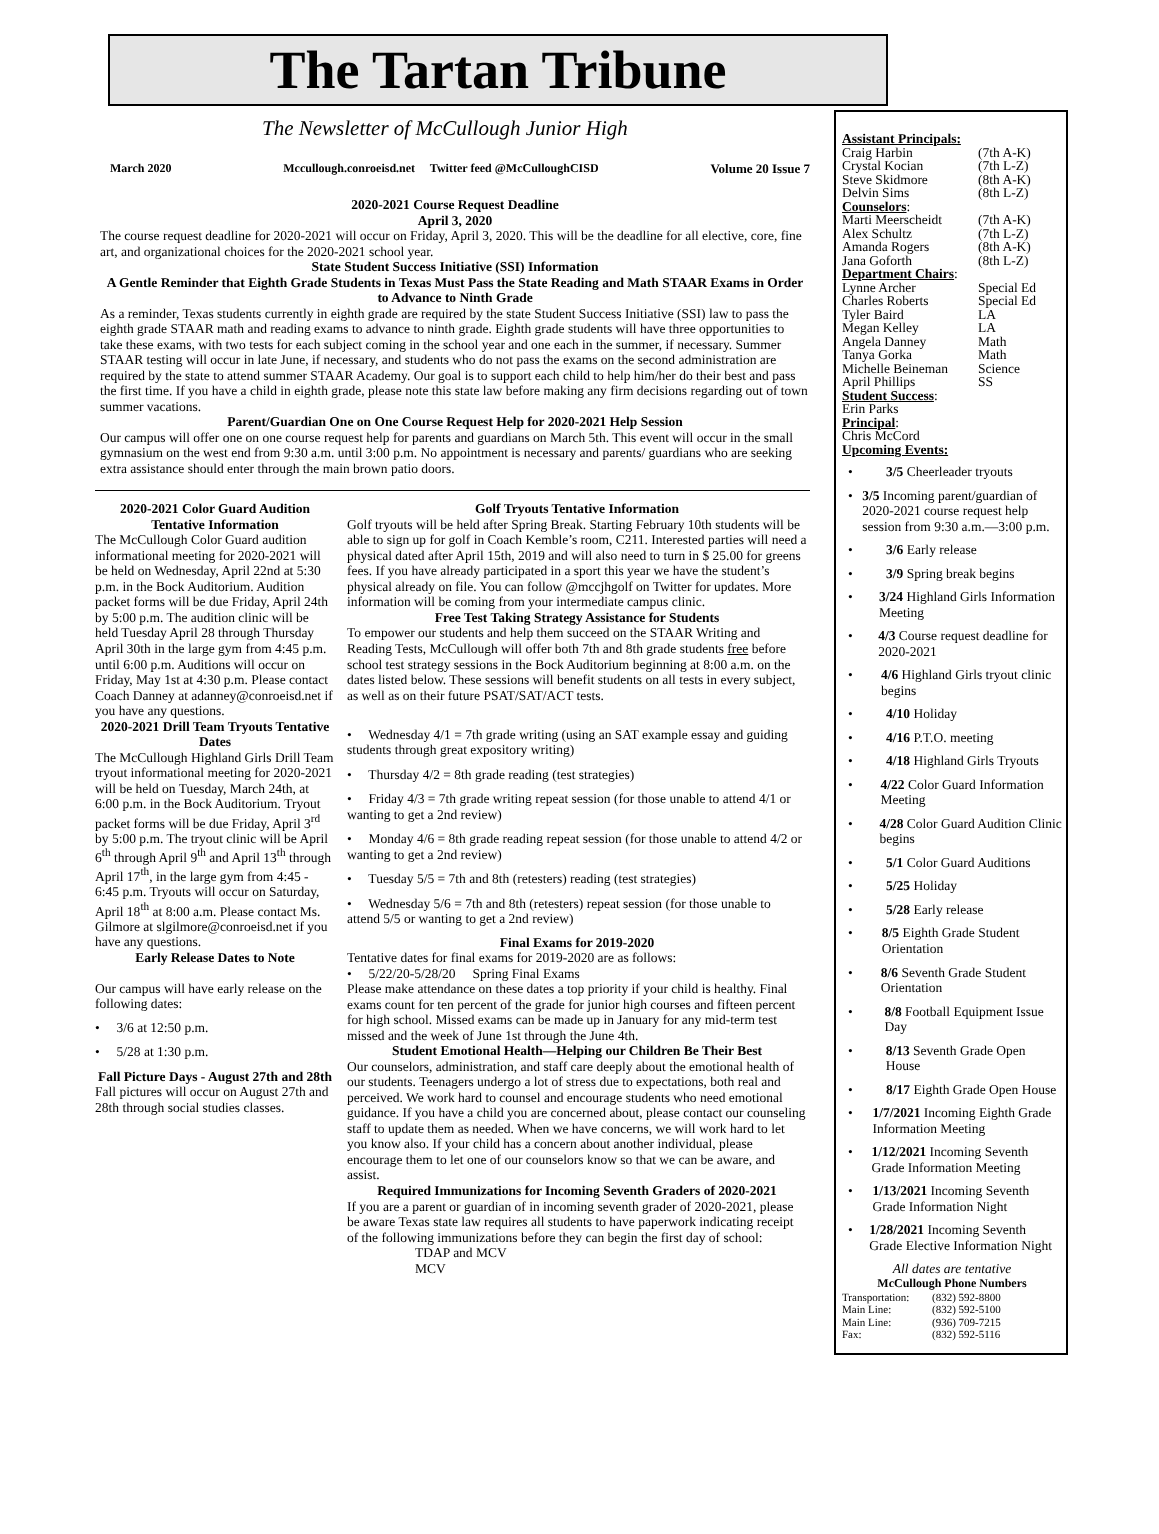The Tartan Tribune
The Newsletter of McCullough Junior High
March 2020 Mccullough.conroeisd.net Twitter feed @McCulloughCISD Volume 20 Issue 7
2020-2021 Course Request Deadline
April 3, 2020
The course request deadline for 2020-2021 will occur on Friday, April 3, 2020. This will be the deadline for all elective, core, fine art, and organizational choices for the 2020-2021 school year.
State Student Success Initiative (SSI) Information
A Gentle Reminder that Eighth Grade Students in Texas Must Pass the State Reading and Math STAAR Exams in Order to Advance to Ninth Grade
As a reminder, Texas students currently in eighth grade are required by the state Student Success Initiative (SSI) law to pass the eighth grade STAAR math and reading exams to advance to ninth grade. Eighth grade students will have three opportunities to take these exams, with two tests for each subject coming in the school year and one each in the summer, if necessary. Summer STAAR testing will occur in late June, if necessary, and students who do not pass the exams on the second administration are required by the state to attend summer STAAR Academy. Our goal is to support each child to help him/her do their best and pass the first time. If you have a child in eighth grade, please note this state law before making any firm decisions regarding out of town summer vacations.
Parent/Guardian One on One Course Request Help for 2020-2021 Help Session
Our campus will offer one on one course request help for parents and guardians on March 5th. This event will occur in the small gymnasium on the west end from 9:30 a.m. until 3:00 p.m. No appointment is necessary and parents/ guardians who are seeking extra assistance should enter through the main brown patio doors.
2020-2021 Color Guard Audition Tentative Information
The McCullough Color Guard audition informational meeting for 2020-2021 will be held on Wednesday, April 22nd at 5:30 p.m. in the Bock Auditorium. Audition packet forms will be due Friday, April 24th by 5:00 p.m. The audition clinic will be held Tuesday April 28 through Thursday April 30th in the large gym from 4:45 p.m. until 6:00 p.m. Auditions will occur on Friday, May 1st at 4:30 p.m. Please contact Coach Danney at adanney@conroeisd.net if you have any questions.
2020-2021 Drill Team Tryouts Tentative Dates
The McCullough Highland Girls Drill Team tryout informational meeting for 2020-2021 will be held on Tuesday, March 24th, at 6:00 p.m. in the Bock Auditorium. Tryout packet forms will be due Friday, April 3<sup>rd</sup> by 5:00 p.m. The tryout clinic will be April 6<sup>th</sup> through April 9<sup>th</sup> and April 13<sup>th</sup> through April 17<sup>th</sup>, in the large gym from 4:45 - 6:45 p.m. Tryouts will occur on Saturday, April 18<sup>th</sup> at 8:00 a.m. Please contact Ms. Gilmore at slgilmore@conroeisd.net if you have any questions.
Early Release Dates to Note
Our campus will have early release on the following dates:
• 3/6 at 12:50 p.m.
• 5/28 at 1:30 p.m.
Fall Picture Days - August 27th and 28th
Fall pictures will occur on August 27th and 28th through social studies classes.
Golf Tryouts Tentative Information
Golf tryouts will be held after Spring Break. Starting February 10th students will be able to sign up for golf in Coach Kemble’s room, C211. Interested parties will need a physical dated after April 15th, 2019 and will also need to turn in $ 25.00 for greens fees. If you have already participated in a sport this year we have the student’s physical already on file. You can follow @mccjhgolf on Twitter for updates. More information will be coming from your intermediate campus clinic.
Free Test Taking Strategy Assistance for Students
To empower our students and help them succeed on the STAAR Writing and Reading Tests, McCullough will offer both 7th and 8th grade students free before school test strategy sessions in the Bock Auditorium beginning at 8:00 a.m. on the dates listed below. These sessions will benefit students on all tests in every subject, as well as on their future PSAT/SAT/ACT tests.
• Wednesday 4/1 = 7th grade writing (using an SAT example essay and guiding students through great expository writing)
• Thursday 4/2 = 8th grade reading (test strategies)
• Friday 4/3 = 7th grade writing repeat session (for those unable to attend 4/1 or wanting to get a 2nd review)
• Monday 4/6 = 8th grade reading repeat session (for those unable to attend 4/2 or wanting to get a 2nd review)
• Tuesday 5/5 = 7th and 8th (retesters) reading (test strategies)
• Wednesday 5/6 = 7th and 8th (retesters) repeat session (for those unable to attend 5/5 or wanting to get a 2nd review)
Final Exams for 2019-2020
Tentative dates for final exams for 2019-2020 are as follows:
• 5/22/20-5/28/20 Spring Final Exams
Please make attendance on these dates a top priority if your child is healthy. Final exams count for ten percent of the grade for junior high courses and fifteen percent for high school. Missed exams can be made up in January for any mid-term test missed and the week of June 1st through the June 4th.
Student Emotional Health—Helping our Children Be Their Best
Our counselors, administration, and staff care deeply about the emotional health of our students. Teenagers undergo a lot of stress due to expectations, both real and perceived. We work hard to counsel and encourage students who need emotional guidance. If you have a child you are concerned about, please contact our counseling staff to update them as needed. When we have concerns, we will work hard to let you know also. If your child has a concern about another individual, please encourage them to let one of our counselors know so that we can be aware, and assist.
Required Immunizations for Incoming Seventh Graders of 2020-2021
If you are a parent or guardian of in incoming seventh grader of 2020-2021, please be aware Texas state law requires all students to have paperwork indicating receipt of the following immunizations before they can begin the first day of school:
TDAP and MCV
MCV
Assistant Principals:
Craig Harbin (7th A-K)
Crystal Kocian (7th L-Z)
Steve Skidmore (8th A-K)
Delvin Sims (8th L-Z)
Counselors:
Marti Meerscheidt (7th A-K)
Alex Schultz (7th L-Z)
Amanda Rogers (8th A-K)
Jana Goforth (8th L-Z)
Department Chairs:
Lynne Archer Special Ed
Charles Roberts Special Ed
Tyler Baird LA
Megan Kelley LA
Angela Danney Math
Tanya Gorka Math
Michelle Beineman Science
April Phillips SS
Student Success:
Erin Parks
Principal:
Chris McCord
Upcoming Events:
• 3/5 Cheerleader tryouts
• 3/5 Incoming parent/guardian of 2020-2021 course request help session from 9:30 a.m.—3:00 p.m.
• 3/6 Early release
• 3/9 Spring break begins
• 3/24 Highland Girls Information Meeting
• 4/3 Course request deadline for 2020-2021
• 4/6 Highland Girls tryout clinic begins
• 4/10 Holiday
• 4/16 P.T.O. meeting
• 4/18 Highland Girls Tryouts
• 4/22 Color Guard Information Meeting
• 4/28 Color Guard Audition Clinic begins
• 5/1 Color Guard Auditions
• 5/25 Holiday
• 5/28 Early release
• 8/5 Eighth Grade Student Orientation
• 8/6 Seventh Grade Student Orientation
• 8/8 Football Equipment Issue Day
• 8/13 Seventh Grade Open House
• 8/17 Eighth Grade Open House
• 1/7/2021 Incoming Eighth Grade Information Meeting
• 1/12/2021 Incoming Seventh Grade Information Meeting
• 1/13/2021 Incoming Seventh Grade Information Night
• 1/28/2021 Incoming Seventh Grade Elective Information Night
All dates are tentative
McCullough Phone Numbers
Transportation: (832) 592-8800
Main Line: (832) 592-5100
Main Line: (936) 709-7215
Fax: (832) 592-5116